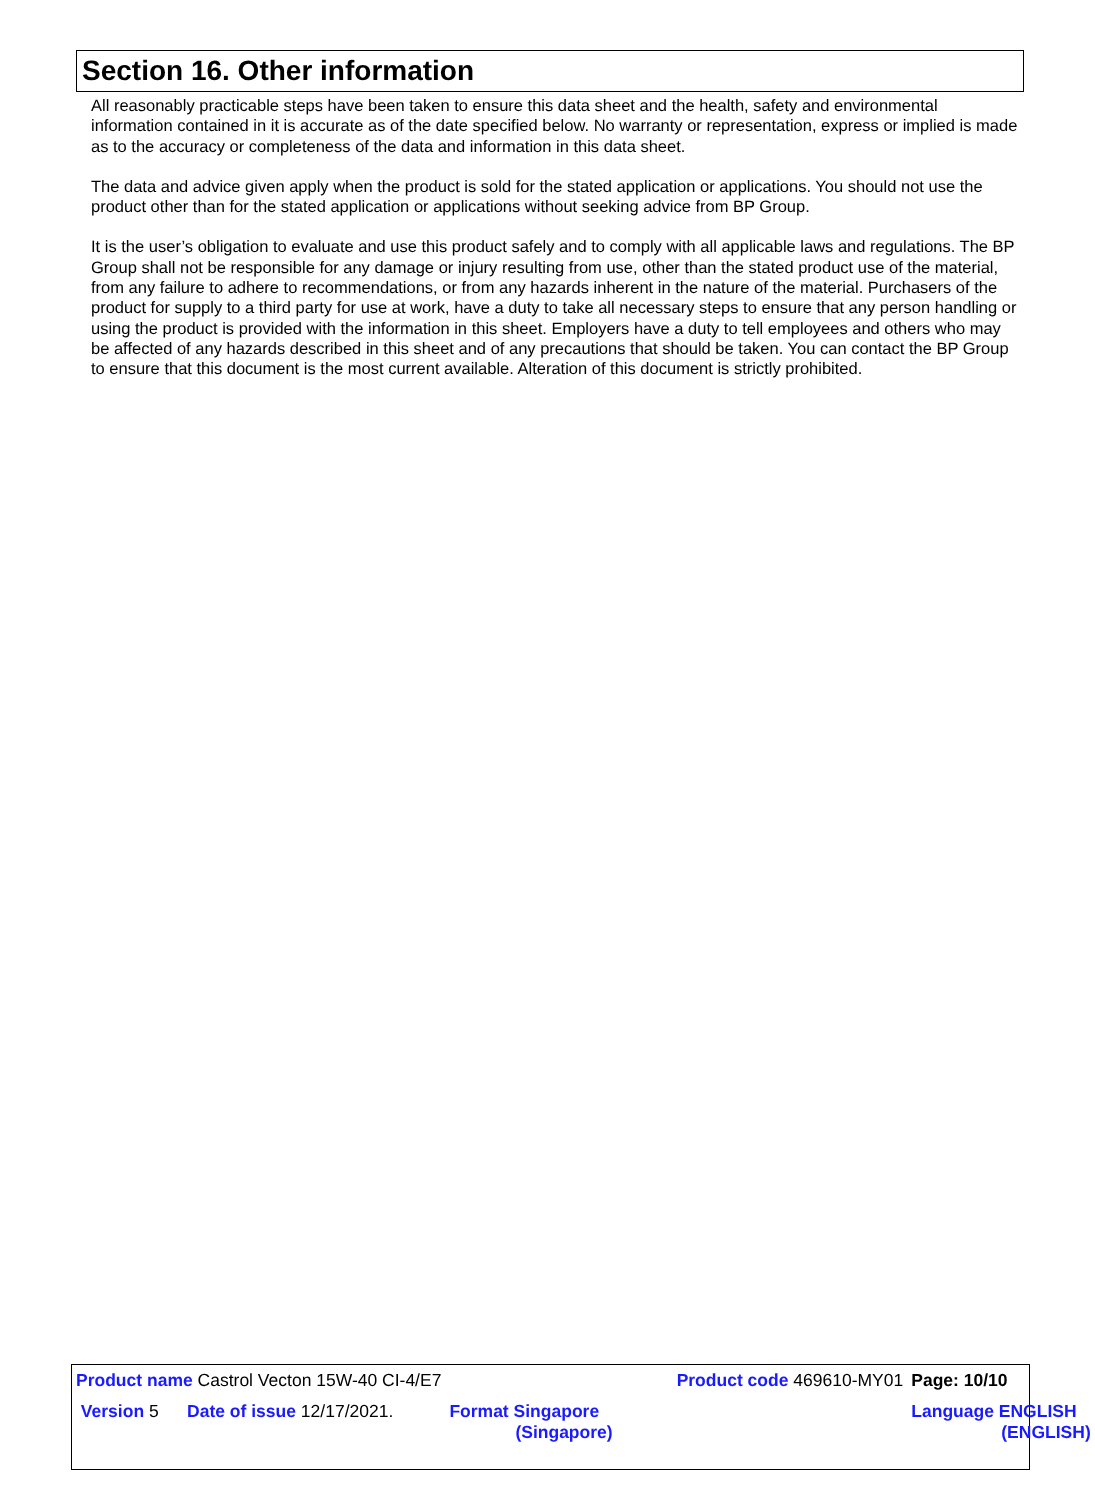Section 16. Other information
All reasonably practicable steps have been taken to ensure this data sheet and the health, safety and environmental information contained in it is accurate as of the date specified below. No warranty or representation, express or implied is made as to the accuracy or completeness of the data and information in this data sheet.
The data and advice given apply when the product is sold for the stated application or applications. You should not use the product other than for the stated application or applications without seeking advice from BP Group.
It is the user’s obligation to evaluate and use this product safely and to comply with all applicable laws and regulations. The BP Group shall not be responsible for any damage or injury resulting from use, other than the stated product use of the material, from any failure to adhere to recommendations, or from any hazards inherent in the nature of the material. Purchasers of the product for supply to a third party for use at work, have a duty to take all necessary steps to ensure that any person handling or using the product is provided with the information in this sheet. Employers have a duty to tell employees and others who may be affected of any hazards described in this sheet and of any precautions that should be taken. You can contact the BP Group to ensure that this document is the most current available. Alteration of this document is strictly prohibited.
| Product name Castrol Vecton 15W-40 CI-4/E7 | | | Product code 469610-MY01 | Page: 10/10 |
| Version 5 | Date of issue 12/17/2021. | Format Singapore (Singapore) | | Language ENGLISH (ENGLISH) |